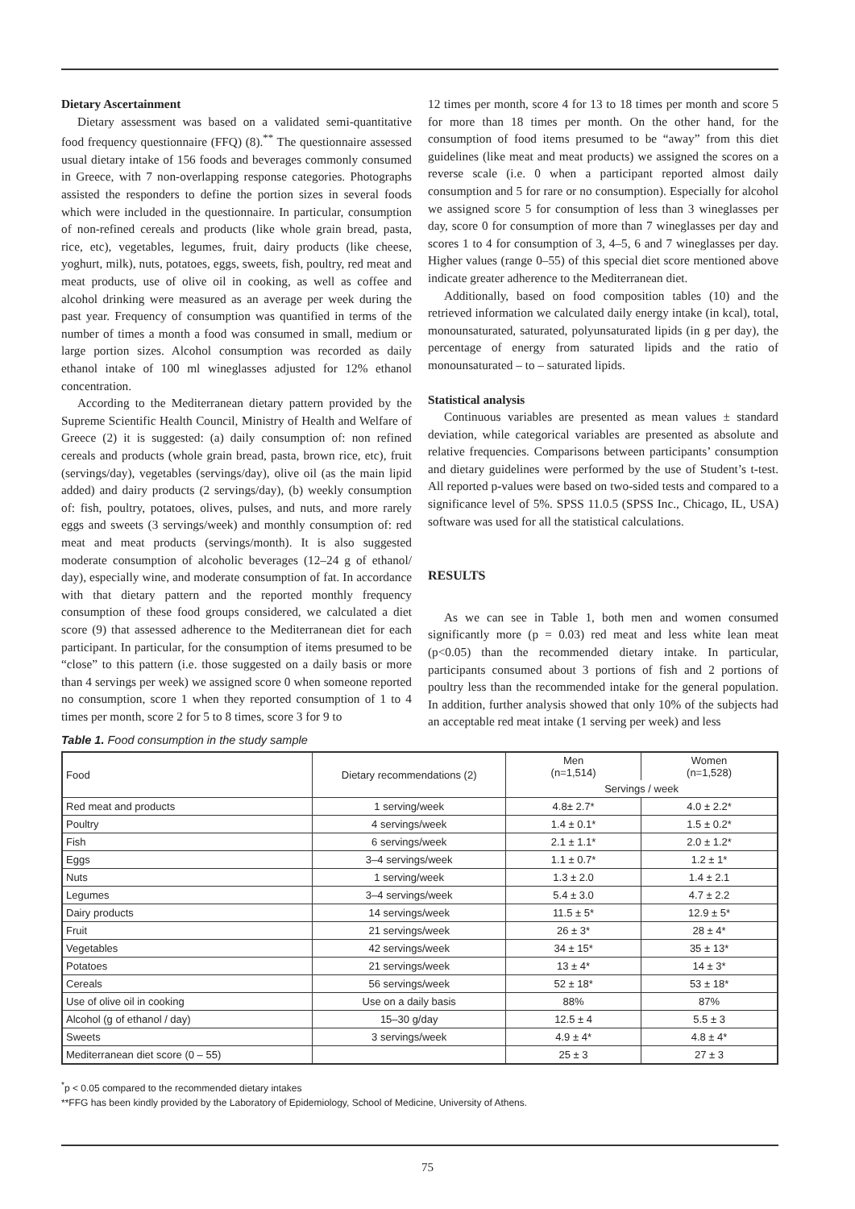Dietary Ascertainment
Dietary assessment was based on a validated semi-quantitative food frequency questionnaire (FFQ) (8).<sup>**</sup> The questionnaire assessed usual dietary intake of 156 foods and beverages commonly consumed in Greece, with 7 non-overlapping response categories. Photographs assisted the responders to define the portion sizes in several foods which were included in the questionnaire. In particular, consumption of non-refined cereals and products (like whole grain bread, pasta, rice, etc), vegetables, legumes, fruit, dairy products (like cheese, yoghurt, milk), nuts, potatoes, eggs, sweets, fish, poultry, red meat and meat products, use of olive oil in cooking, as well as coffee and alcohol drinking were measured as an average per week during the past year. Frequency of consumption was quantified in terms of the number of times a month a food was consumed in small, medium or large portion sizes. Alcohol consumption was recorded as daily ethanol intake of 100 ml wineglasses adjusted for 12% ethanol concentration.
According to the Mediterranean dietary pattern provided by the Supreme Scientific Health Council, Ministry of Health and Welfare of Greece (2) it is suggested: (a) daily consumption of: non refined cereals and products (whole grain bread, pasta, brown rice, etc), fruit (servings/day), vegetables (servings/day), olive oil (as the main lipid added) and dairy products (2 servings/day), (b) weekly consumption of: fish, poultry, potatoes, olives, pulses, and nuts, and more rarely eggs and sweets (3 servings/week) and monthly consumption of: red meat and meat products (servings/month). It is also suggested moderate consumption of alcoholic beverages (12–24 g of ethanol/ day), especially wine, and moderate consumption of fat. In accordance with that dietary pattern and the reported monthly frequency consumption of these food groups considered, we calculated a diet score (9) that assessed adherence to the Mediterranean diet for each participant. In particular, for the consumption of items presumed to be “close” to this pattern (i.e. those suggested on a daily basis or more than 4 servings per week) we assigned score 0 when someone reported no consumption, score 1 when they reported consumption of 1 to 4 times per month, score 2 for 5 to 8 times, score 3 for 9 to
12 times per month, score 4 for 13 to 18 times per month and score 5 for more than 18 times per month. On the other hand, for the consumption of food items presumed to be “away” from this diet guidelines (like meat and meat products) we assigned the scores on a reverse scale (i.e. 0 when a participant reported almost daily consumption and 5 for rare or no consumption). Especially for alcohol we assigned score 5 for consumption of less than 3 wineglasses per day, score 0 for consumption of more than 7 wineglasses per day and scores 1 to 4 for consumption of 3, 4–5, 6 and 7 wineglasses per day. Higher values (range 0–55) of this special diet score mentioned above indicate greater adherence to the Mediterranean diet.
Additionally, based on food composition tables (10) and the retrieved information we calculated daily energy intake (in kcal), total, monounsaturated, saturated, polyunsaturated lipids (in g per day), the percentage of energy from saturated lipids and the ratio of monounsaturated – to – saturated lipids.
Statistical analysis
Continuous variables are presented as mean values ± standard deviation, while categorical variables are presented as absolute and relative frequencies. Comparisons between participants’ consumption and dietary guidelines were performed by the use of Student’s t-test. All reported p-values were based on two-sided tests and compared to a significance level of 5%. SPSS 11.0.5 (SPSS Inc., Chicago, IL, USA) software was used for all the statistical calculations.
RESULTS
As we can see in Table 1, both men and women consumed significantly more (p = 0.03) red meat and less white lean meat (p<0.05) than the recommended dietary intake. In particular, participants consumed about 3 portions of fish and 2 portions of poultry less than the recommended intake for the general population. In addition, further analysis showed that only 10% of the subjects had an acceptable red meat intake (1 serving per week) and less
Table 1. Food consumption in the study sample
| Food | Dietary recommendations (2) | Men (n=1,514) | Women (n=1,528) |
| --- | --- | --- | --- |
| | | Servings / week | |
| Red meat and products | 1 serving/week | 4.8± 2.7* | 4.0 ± 2.2* |
| Poultry | 4 servings/week | 1.4 ± 0.1* | 1.5 ± 0.2* |
| Fish | 6 servings/week | 2.1 ± 1.1* | 2.0 ± 1.2* |
| Eggs | 3–4 servings/week | 1.1 ± 0.7* | 1.2 ± 1* |
| Nuts | 1 serving/week | 1.3 ± 2.0 | 1.4 ± 2.1 |
| Legumes | 3–4 servings/week | 5.4 ± 3.0 | 4.7 ± 2.2 |
| Dairy products | 14 servings/week | 11.5 ± 5* | 12.9 ± 5* |
| Fruit | 21 servings/week | 26 ± 3* | 28 ± 4* |
| Vegetables | 42 servings/week | 34 ± 15* | 35 ± 13* |
| Potatoes | 21 servings/week | 13 ± 4* | 14 ± 3* |
| Cereals | 56 servings/week | 52 ± 18* | 53 ± 18* |
| Use of olive oil in cooking | Use on a daily basis | 88% | 87% |
| Alcohol (g of ethanol / day) | 15–30 g/day | 12.5 ± 4 | 5.5 ± 3 |
| Sweets | 3 servings/week | 4.9 ± 4* | 4.8 ± 4* |
| Mediterranean diet score (0 – 55) | | 25 ± 3 | 27 ± 3 |
<sup>*</sup> p < 0.05 compared to the recommended dietary intakes
**FFG has been kindly provided by the Laboratory of Epidemiology, School of Medicine, University of Athens.
75